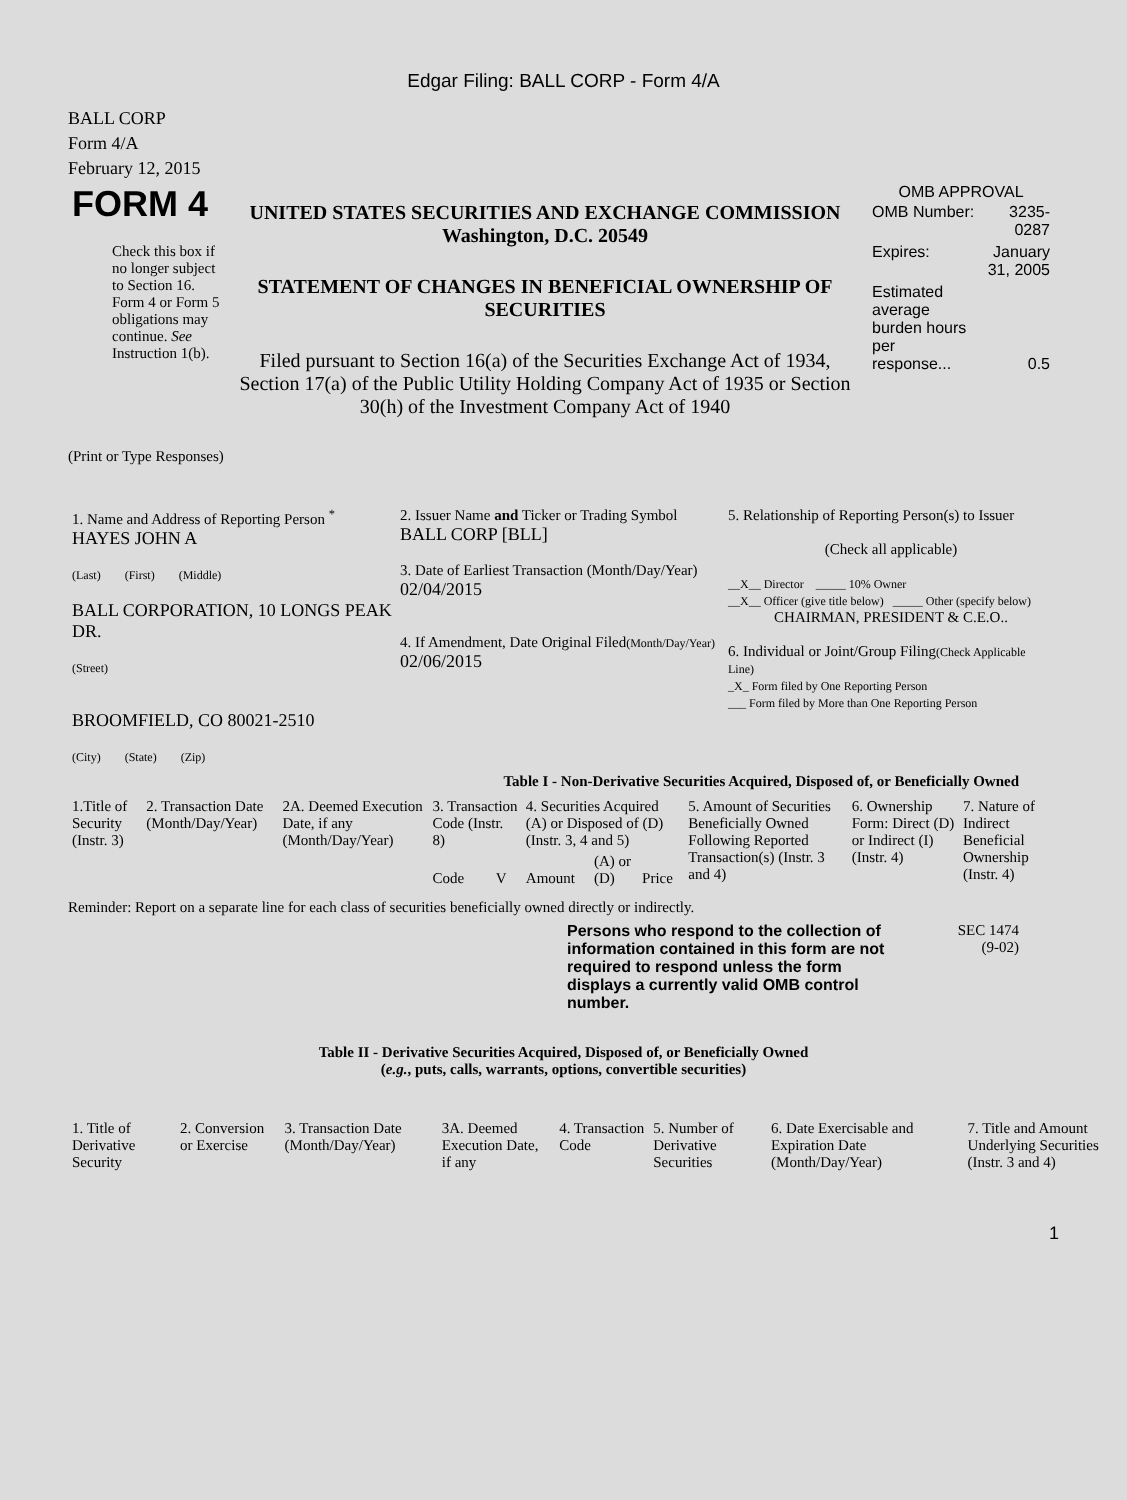Edgar Filing: BALL CORP - Form 4/A
BALL CORP
Form 4/A
February 12, 2015
| FORM 4 Check this box if no longer subject to Section 16. Form 4 or Form 5 obligations may continue. See Instruction 1(b). | UNITED STATES SECURITIES AND EXCHANGE COMMISSION Washington, D.C. 20549 STATEMENT OF CHANGES IN BENEFICIAL OWNERSHIP OF SECURITIES Filed pursuant to Section 16(a) of the Securities Exchange Act of 1934, Section 17(a) of the Public Utility Holding Company Act of 1935 or Section 30(h) of the Investment Company Act of 1940 | OMB APPROVAL / OMB Number: / 3235-0287 / / Expires: / January 31, 2005 / / Estimated average burden hours per response... / 0.5 / |
(Print or Type Responses)
| 1. Name and Address of Reporting Person <sup>*</sup> HAYES JOHN A (Last) (First) (Middle) BALL CORPORATION, 10 LONGS PEAK DR. (Street) BROOMFIELD, CO 80021-2510 (City) (State) (Zip) | 2. Issuer Name and Ticker or Trading Symbol BALL CORP [BLL] 3. Date of Earliest Transaction (Month/Day/Year) 02/04/2015 4. If Amendment, Date Original Filed (Month/Day/Year) 02/06/2015 | 5. Relationship of Reporting Person(s) to Issuer (Check all applicable) __X__ Director _____ 10% Owner __X__ Officer (give title below) _____ Other (specify below) CHAIRMAN, PRESIDENT & C.E.O.. 6. Individual or Joint/Group Filing (Check Applicable Line) _X_ Form filed by One Reporting Person ___ Form filed by More than One Reporting Person |
Table I - Non-Derivative Securities Acquired, Disposed of, or Beneficially Owned
| 1.Title of Security (Instr. 3) | 2. Transaction Date (Month/Day/Year) | 2A. Deemed Execution Date, if any (Month/Day/Year) | 3. Transaction Code (Instr. 8) | | 4. Securities Acquired (A) or Disposed of (D) (Instr. 3, 4 and 5) | | | 5. Amount of Securities Beneficially Owned Following Reported Transaction(s) (Instr. 3 and 4) | 6. Ownership Form: Direct (D) or Indirect (I) (Instr. 4) | 7. Nature of Indirect Beneficial Ownership (Instr. 4) |
| --- | --- | --- | --- | --- | --- | --- | --- | --- | --- | --- |
| | | | Code | V | Amount | (A) or (D) | Price | | | |
Reminder: Report on a separate line for each class of securities beneficially owned directly or indirectly.
| Persons who respond to the collection of information contained in this form are not required to respond unless the form displays a currently valid OMB control number. | SEC 1474 (9-02) |
Table II - Derivative Securities Acquired, Disposed of, or Beneficially Owned
(e.g., puts, calls, warrants, options, convertible securities)
| 1. Title of Derivative Security | 2. Conversion or Exercise | 3. Transaction Date (Month/Day/Year) | 3A. Deemed Execution Date, if any | 4. Transaction Code | 5. Number of Derivative Securities | 6. Date Exercisable and Expiration Date (Month/Day/Year) | 7. Title and Amount Underlying Securities (Instr. 3 and 4) |
| --- | --- | --- | --- | --- | --- | --- | --- |
1